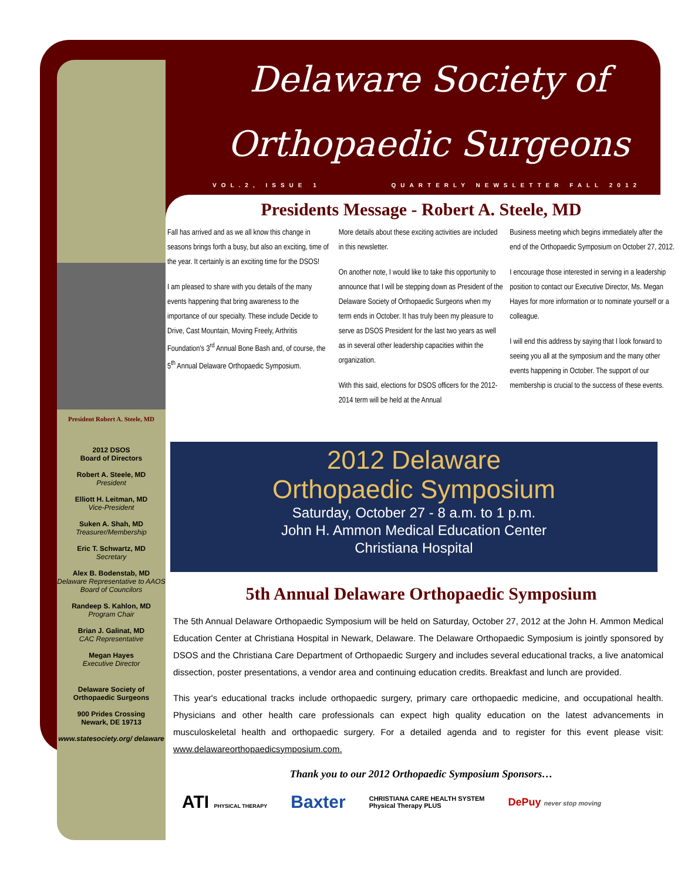Delaware Society of
Orthopaedic Surgeons
VOL.2, ISSUE 1 QUARTERLY NEWSLETTER FALL 2012
President Robert A. Steele, MD
2012 DSOS
Board of Directors
Robert A. Steele, MD
President
Elliott H. Leitman, MD
Vice-President
Suken A. Shah, MD
Treasurer/Membership
Eric T. Schwartz, MD
Secretary
Alex B. Bodenstab, MD
Delaware Representative to AAOS Board of Councilors
Randeep S. Kahlon, MD
Program Chair
Brian J. Galinat, MD
CAC Representative
Megan Hayes
Executive Director
Delaware Society of Orthopaedic Surgeons
900 Prides Crossing
Newark, DE 19713
www.statesociety.org/ delaware
Presidents Message - Robert A. Steele, MD
Fall has arrived and as we all know this change in seasons brings forth a busy, but also an exciting, time of the year. It certainly is an exciting time for the DSOS!
I am pleased to share with you details of the many events happening that bring awareness to the importance of our specialty. These include Decide to Drive, Cast Mountain, Moving Freely, Arthritis Foundation's 3<sup>rd</sup> Annual Bone Bash and, of course, the 5<sup>th</sup> Annual Delaware Orthopaedic Symposium.
More details about these exciting activities are included in this newsletter.
On another note, I would like to take this opportunity to announce that I will be stepping down as President of the Delaware Society of Orthopaedic Surgeons when my term ends in October. It has truly been my pleasure to serve as DSOS President for the last two years as well as in several other leadership capacities within the organization.
With this said, elections for DSOS officers for the 2012-2014 term will be held at the Annual
Business meeting which begins immediately after the end of the Orthopaedic Symposium on October 27, 2012.
I encourage those interested in serving in a leadership position to contact our Executive Director, Ms. Megan Hayes for more information or to nominate yourself or a colleague.
I will end this address by saying that I look forward to seeing you all at the symposium and the many other events happening in October. The support of our membership is crucial to the success of these events.
2012 Delaware
Orthopaedic Symposium
Saturday, October 27 - 8 a.m. to 1 p.m.
John H. Ammon Medical Education Center
Christiana Hospital
5th Annual Delaware Orthopaedic Symposium
The 5th Annual Delaware Orthopaedic Symposium will be held on Saturday, October 27, 2012 at the John H. Ammon Medical Education Center at Christiana Hospital in Newark, Delaware. The Delaware Orthopaedic Symposium is jointly sponsored by DSOS and the Christiana Care Department of Orthopaedic Surgery and includes several educational tracks, a live anatomical dissection, poster presentations, a vendor area and continuing education credits. Breakfast and lunch are provided.
This year's educational tracks include orthopaedic surgery, primary care orthopaedic medicine, and occupational health. Physicians and other health care professionals can expect high quality education on the latest advancements in musculoskeletal health and orthopaedic surgery. For a detailed agenda and to register for this event please visit: www.delawareorthopaedicsymposium.com.
Thank you to our 2012 Orthopaedic Symposium Sponsors…
ATI PHYSICAL THERAPY Baxter CHRISTIANA CARE HEALTH SYSTEM
Physical Therapy PLUS DePuy never stop moving